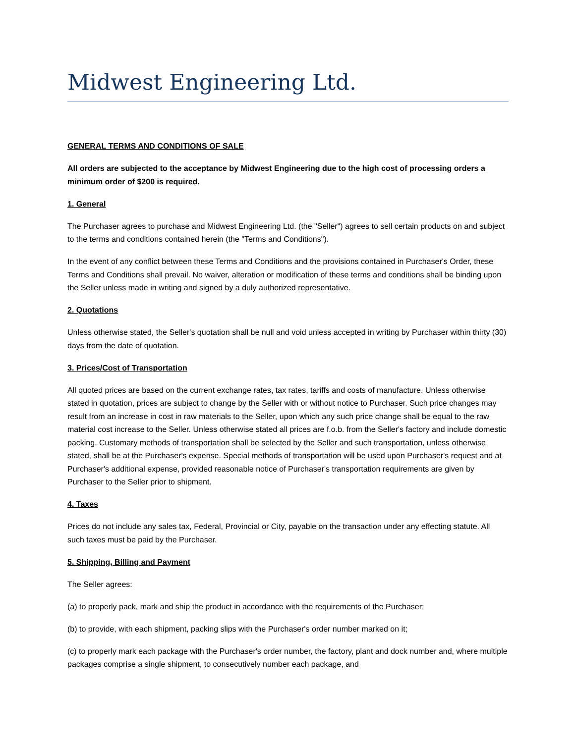Midwest Engineering Ltd.
GENERAL TERMS AND CONDITIONS OF SALE
All orders are subjected to the acceptance by Midwest Engineering due to the high cost of processing orders a minimum order of $200 is required.
1. General
The Purchaser agrees to purchase and Midwest Engineering Ltd. (the "Seller") agrees to sell certain products on and subject to the terms and conditions contained herein (the "Terms and Conditions").
In the event of any conflict between these Terms and Conditions and the provisions contained in Purchaser's Order, these Terms and Conditions shall prevail. No waiver, alteration or modification of these terms and conditions shall be binding upon the Seller unless made in writing and signed by a duly authorized representative.
2. Quotations
Unless otherwise stated, the Seller's quotation shall be null and void unless accepted in writing by Purchaser within thirty (30) days from the date of quotation.
3. Prices/Cost of Transportation
All quoted prices are based on the current exchange rates, tax rates, tariffs and costs of manufacture. Unless otherwise stated in quotation, prices are subject to change by the Seller with or without notice to Purchaser. Such price changes may result from an increase in cost in raw materials to the Seller, upon which any such price change shall be equal to the raw material cost increase to the Seller. Unless otherwise stated all prices are f.o.b. from the Seller's factory and include domestic packing. Customary methods of transportation shall be selected by the Seller and such transportation, unless otherwise stated, shall be at the Purchaser's expense. Special methods of transportation will be used upon Purchaser's request and at Purchaser's additional expense, provided reasonable notice of Purchaser's transportation requirements are given by Purchaser to the Seller prior to shipment.
4. Taxes
Prices do not include any sales tax, Federal, Provincial or City, payable on the transaction under any effecting statute. All such taxes must be paid by the Purchaser.
5. Shipping, Billing and Payment
The Seller agrees:
(a) to properly pack, mark and ship the product in accordance with the requirements of the Purchaser;
(b) to provide, with each shipment, packing slips with the Purchaser's order number marked on it;
(c) to properly mark each package with the Purchaser's order number, the factory, plant and dock number and, where multiple packages comprise a single shipment, to consecutively number each package, and